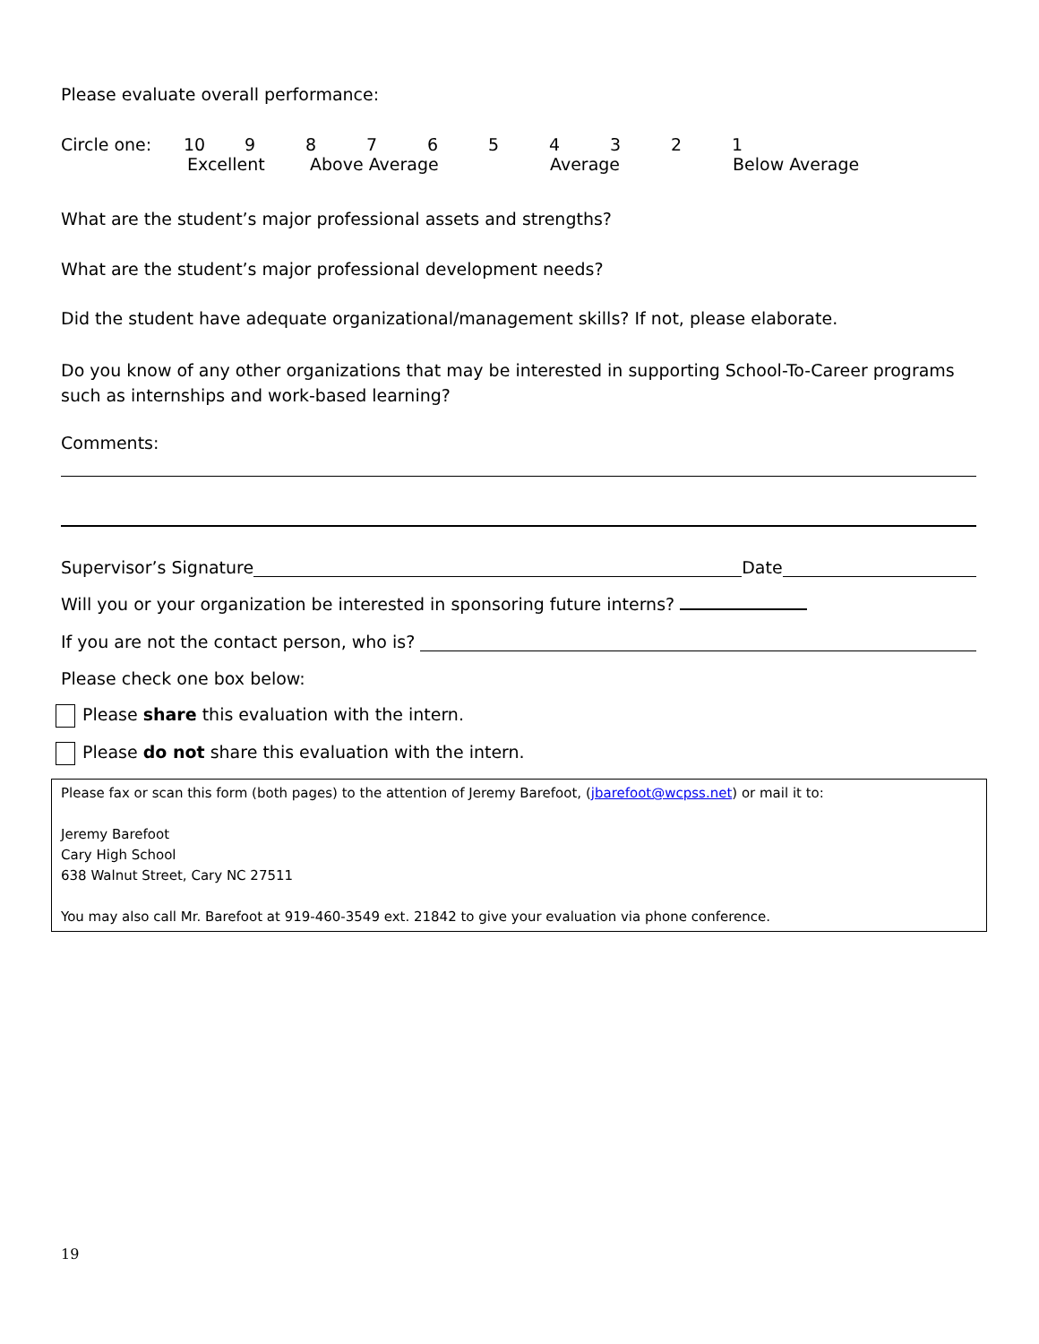Please evaluate overall performance:
Circle one: 10 987654321
Excellent Above Average Average Below Average
What are the student’s major professional assets and strengths?
What are the student’s major professional development needs?
Did the student have adequate organizational/management skills? If not, please elaborate.
Do you know of any other organizations that may be interested in supporting School-To-Career programs such as internships and work-based learning?
Comments:
Supervisor’s Signature Date
Will you or your organization be interested in sponsoring future interns?
If you are not the contact person, who is?
Please check one box below:
Please share this evaluation with the intern.
Please do not share this evaluation with the intern.
Please fax or scan this form (both pages) to the attention of Jeremy Barefoot, (jbarefoot@wcpss.net) or mail it to:
Jeremy Barefoot
Cary High School
638 Walnut Street, Cary NC 27511
You may also call Mr. Barefoot at 919-460-3549 ext. 21842 to give your evaluation via phone conference.
19